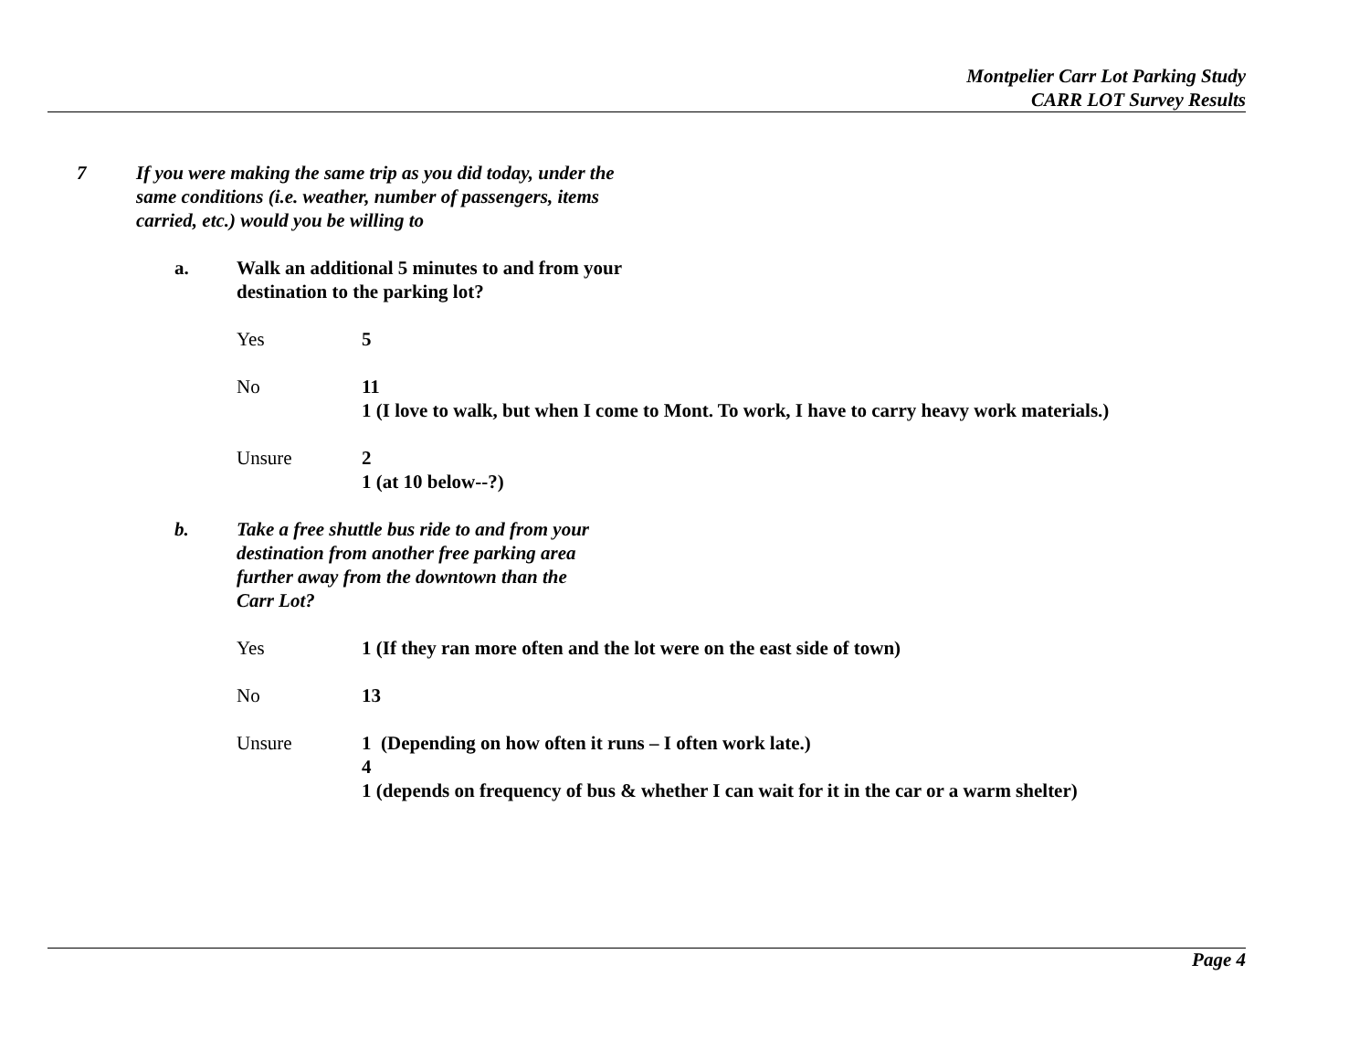Montpelier Carr Lot Parking Study
CARR LOT Survey Results
7 If you were making the same trip as you did today, under the
same conditions (i.e. weather, number of passengers, items
carried, etc.) would you be willing to
a. Walk an additional 5 minutes to and from your
destination to the parking lot?
Yes 5
No 11
1 (I love to walk, but when I come to Mont. To work, I have to carry heavy work materials.)
Unsure 2
1 (at 10 below--?)
b. Take a free shuttle bus ride to and from your
destination from another free parking area
further away from the downtown than the
Carr Lot?
Yes 1 (If they ran more often and the lot were on the east side of town)
No 13
Unsure 1 (Depending on how often it runs – I often work late.)
4
1 (depends on frequency of bus & whether I can wait for it in the car or a warm shelter)
Page 4